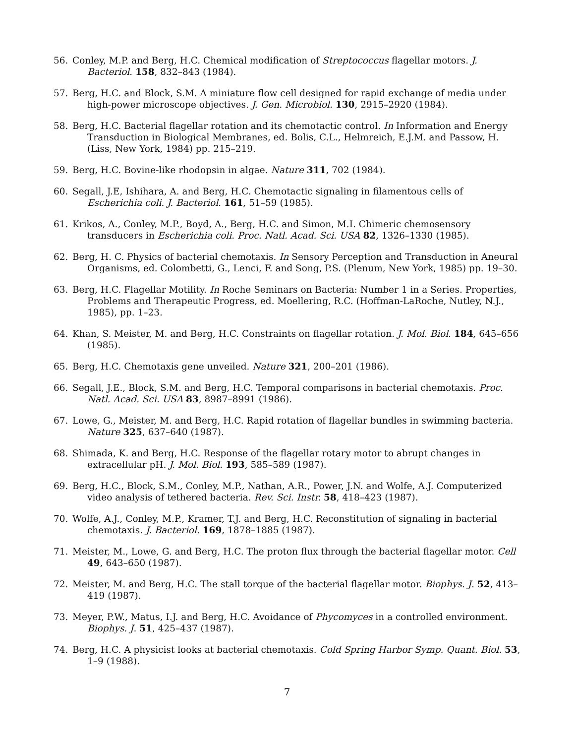56. Conley, M.P. and Berg, H.C. Chemical modification of Streptococcus flagellar motors. J. Bacteriol. 158, 832–843 (1984).
57. Berg, H.C. and Block, S.M. A miniature flow cell designed for rapid exchange of media under high-power microscope objectives. J. Gen. Microbiol. 130, 2915–2920 (1984).
58. Berg, H.C. Bacterial flagellar rotation and its chemotactic control. In Information and Energy Transduction in Biological Membranes, ed. Bolis, C.L., Helmreich, E.J.M. and Passow, H. (Liss, New York, 1984) pp. 215–219.
59. Berg, H.C. Bovine-like rhodopsin in algae. Nature 311, 702 (1984).
60. Segall, J.E, Ishihara, A. and Berg, H.C. Chemotactic signaling in filamentous cells of Escherichia coli. J. Bacteriol. 161, 51–59 (1985).
61. Krikos, A., Conley, M.P., Boyd, A., Berg, H.C. and Simon, M.I. Chimeric chemosensory transducers in Escherichia coli. Proc. Natl. Acad. Sci. USA 82, 1326–1330 (1985).
62. Berg, H. C. Physics of bacterial chemotaxis. In Sensory Perception and Transduction in Aneural Organisms, ed. Colombetti, G., Lenci, F. and Song, P.S. (Plenum, New York, 1985) pp. 19–30.
63. Berg, H.C. Flagellar Motility. In Roche Seminars on Bacteria: Number 1 in a Series. Properties, Problems and Therapeutic Progress, ed. Moellering, R.C. (Hoffman-LaRoche, Nutley, N.J., 1985), pp. 1–23.
64. Khan, S. Meister, M. and Berg, H.C. Constraints on flagellar rotation. J. Mol. Biol. 184, 645–656 (1985).
65. Berg, H.C. Chemotaxis gene unveiled. Nature 321, 200–201 (1986).
66. Segall, J.E., Block, S.M. and Berg, H.C. Temporal comparisons in bacterial chemotaxis. Proc. Natl. Acad. Sci. USA 83, 8987–8991 (1986).
67. Lowe, G., Meister, M. and Berg, H.C. Rapid rotation of flagellar bundles in swimming bacteria. Nature 325, 637–640 (1987).
68. Shimada, K. and Berg, H.C. Response of the flagellar rotary motor to abrupt changes in extracellular pH. J. Mol. Biol. 193, 585–589 (1987).
69. Berg, H.C., Block, S.M., Conley, M.P., Nathan, A.R., Power, J.N. and Wolfe, A.J. Computerized video analysis of tethered bacteria. Rev. Sci. Instr. 58, 418–423 (1987).
70. Wolfe, A.J., Conley, M.P., Kramer, T.J. and Berg, H.C. Reconstitution of signaling in bacterial chemotaxis. J. Bacteriol. 169, 1878–1885 (1987).
71. Meister, M., Lowe, G. and Berg, H.C. The proton flux through the bacterial flagellar motor. Cell 49, 643–650 (1987).
72. Meister, M. and Berg, H.C. The stall torque of the bacterial flagellar motor. Biophys. J. 52, 413–419 (1987).
73. Meyer, P.W., Matus, I.J. and Berg, H.C. Avoidance of Phycomyces in a controlled environment. Biophys. J. 51, 425–437 (1987).
74. Berg, H.C. A physicist looks at bacterial chemotaxis. Cold Spring Harbor Symp. Quant. Biol. 53, 1–9 (1988).
7